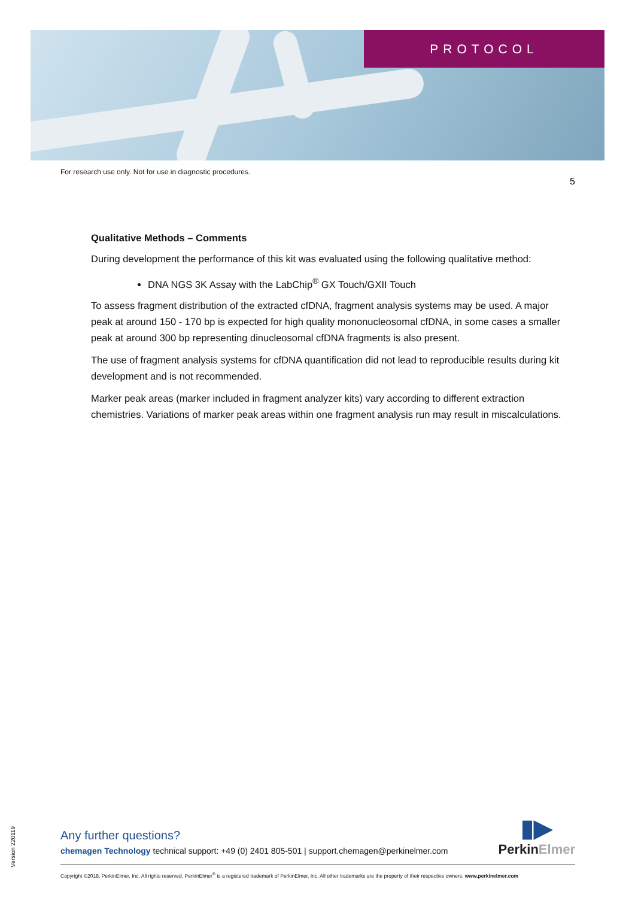PROTOCOL
For research use only. Not for use in diagnostic procedures. 5
Qualitative Methods – Comments
During development the performance of this kit was evaluated using the following qualitative method:
DNA NGS 3K Assay with the LabChip<sup>®</sup> GX Touch/GXII Touch
To assess fragment distribution of the extracted cfDNA, fragment analysis systems may be used. A major peak at around 150 - 170 bp is expected for high quality mononucleosomal cfDNA, in some cases a smaller peak at around 300 bp representing dinucleosomal cfDNA fragments is also present.
The use of fragment analysis systems for cfDNA quantification did not lead to reproducible results during kit development and is not recommended.
Marker peak areas (marker included in fragment analyzer kits) vary according to different extraction chemistries. Variations of marker peak areas within one fragment analysis run may result in miscalculations.
Version 220119
▮▶
Perkin Elmer
Any further questions?
chemagen Technology technical support: +49 (0) 2401 805-501 | support.chemagen@perkinelmer.com
Copyright ©2018, PerkinElmer, Inc. All rights reserved. PerkinElmer<sup>®</sup> is a registered trademark of PerkinElmer, Inc. All other trademarks are the property of their respective owners. www.perkinelmer.com